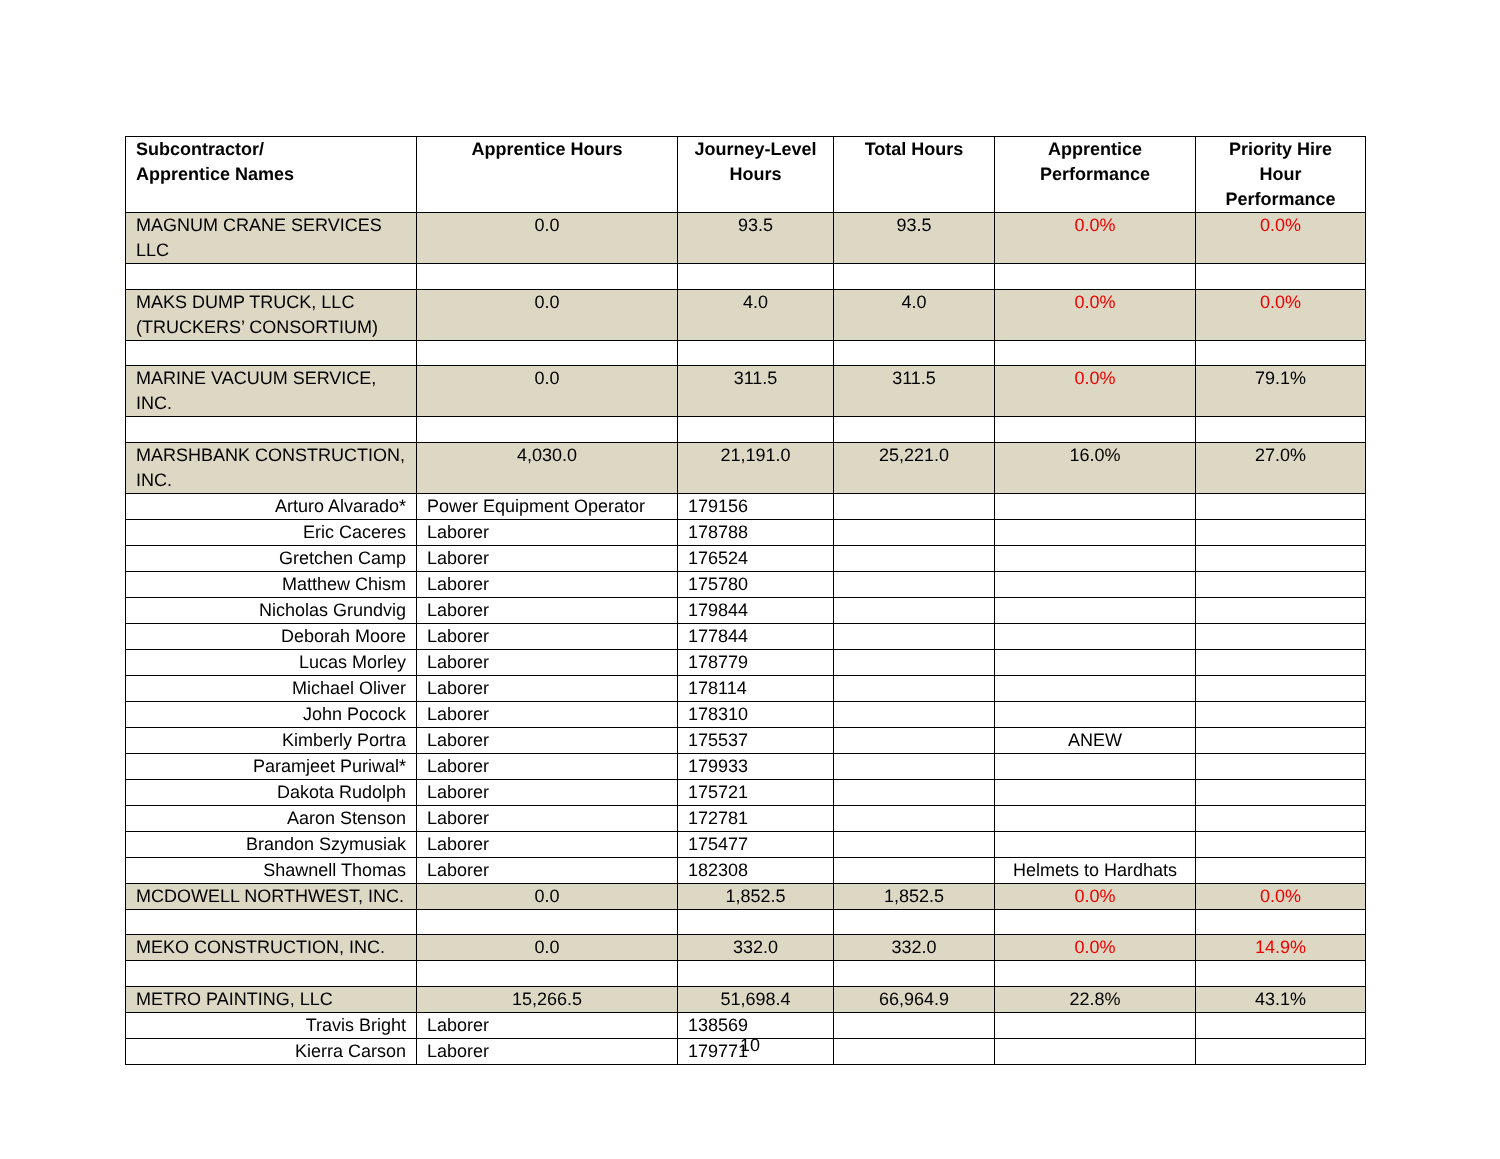| Subcontractor/ Apprentice Names | Apprentice Hours | Journey-Level Hours | Total Hours | Apprentice Performance | Priority Hire Hour Performance |
| --- | --- | --- | --- | --- | --- |
| MAGNUM CRANE SERVICES LLC | 0.0 | 93.5 | 93.5 | 0.0% | 0.0% |
| MAKS DUMP TRUCK, LLC (TRUCKERS’ CONSORTIUM) | 0.0 | 4.0 | 4.0 | 0.0% | 0.0% |
| MARINE VACUUM SERVICE, INC. | 0.0 | 311.5 | 311.5 | 0.0% | 79.1% |
| MARSHBANK CONSTRUCTION, INC. | 4,030.0 | 21,191.0 | 25,221.0 | 16.0% | 27.0% |
| Arturo Alvarado* | Power Equipment Operator | 179156 | | | |
| Eric Caceres | Laborer | 178788 | | | |
| Gretchen Camp | Laborer | 176524 | | | |
| Matthew Chism | Laborer | 175780 | | | |
| Nicholas Grundvig | Laborer | 179844 | | | |
| Deborah Moore | Laborer | 177844 | | | |
| Lucas Morley | Laborer | 178779 | | | |
| Michael Oliver | Laborer | 178114 | | | |
| John Pocock | Laborer | 178310 | | | |
| Kimberly Portra | Laborer | 175537 | | ANEW | |
| Paramjeet Puriwal* | Laborer | 179933 | | | |
| Dakota Rudolph | Laborer | 175721 | | | |
| Aaron Stenson | Laborer | 172781 | | | |
| Brandon Szymusiak | Laborer | 175477 | | | |
| Shawnell Thomas | Laborer | 182308 | | Helmets to Hardhats | |
| MCDOWELL NORTHWEST, INC. | 0.0 | 1,852.5 | 1,852.5 | 0.0% | 0.0% |
| MEKO CONSTRUCTION, INC. | 0.0 | 332.0 | 332.0 | 0.0% | 14.9% |
| METRO PAINTING, LLC | 15,266.5 | 51,698.4 | 66,964.9 | 22.8% | 43.1% |
| Travis Bright | Laborer | 138569 | | | |
| Kierra Carson | Laborer | 179771 | | | |
10